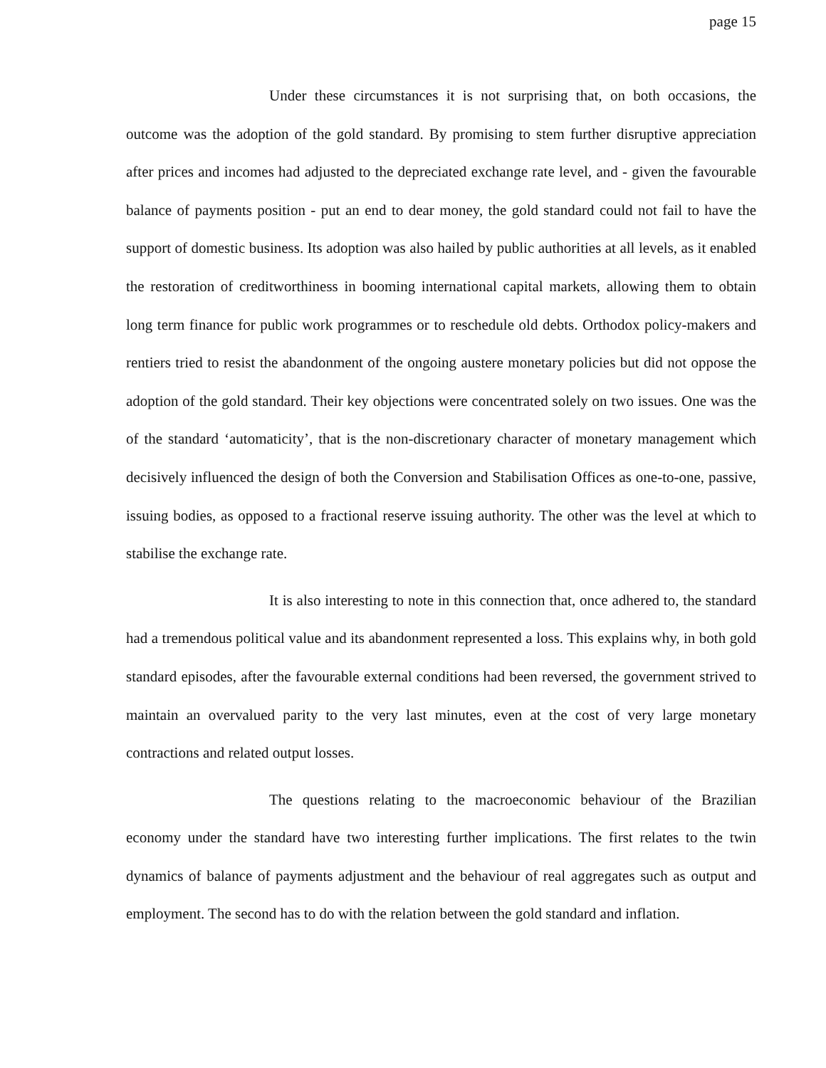page 15
Under these circumstances it is not surprising that, on both occasions, the outcome was the adoption of the gold standard. By promising to stem further disruptive appreciation after prices and incomes had adjusted to the depreciated exchange rate level, and - given the favourable balance of payments position - put an end to dear money, the gold standard could not fail to have the support of domestic business. Its adoption was also hailed by public authorities at all levels, as it enabled the restoration of creditworthiness in booming international capital markets, allowing them to obtain long term finance for public work programmes or to reschedule old debts. Orthodox policy-makers and rentiers tried to resist the abandonment of the ongoing austere monetary policies but did not oppose the adoption of the gold standard. Their key objections were concentrated solely on two issues. One was the of the standard ‘automaticity’, that is the non-discretionary character of monetary management which decisively influenced the design of both the Conversion and Stabilisation Offices as one-to-one, passive, issuing bodies, as opposed to a fractional reserve issuing authority. The other was the level at which to stabilise the exchange rate.
It is also interesting to note in this connection that, once adhered to, the standard had a tremendous political value and its abandonment represented a loss. This explains why, in both gold standard episodes, after the favourable external conditions had been reversed, the government strived to maintain an overvalued parity to the very last minutes, even at the cost of very large monetary contractions and related output losses.
The questions relating to the macroeconomic behaviour of the Brazilian economy under the standard have two interesting further implications. The first relates to the twin dynamics of balance of payments adjustment and the behaviour of real aggregates such as output and employment. The second has to do with the relation between the gold standard and inflation.